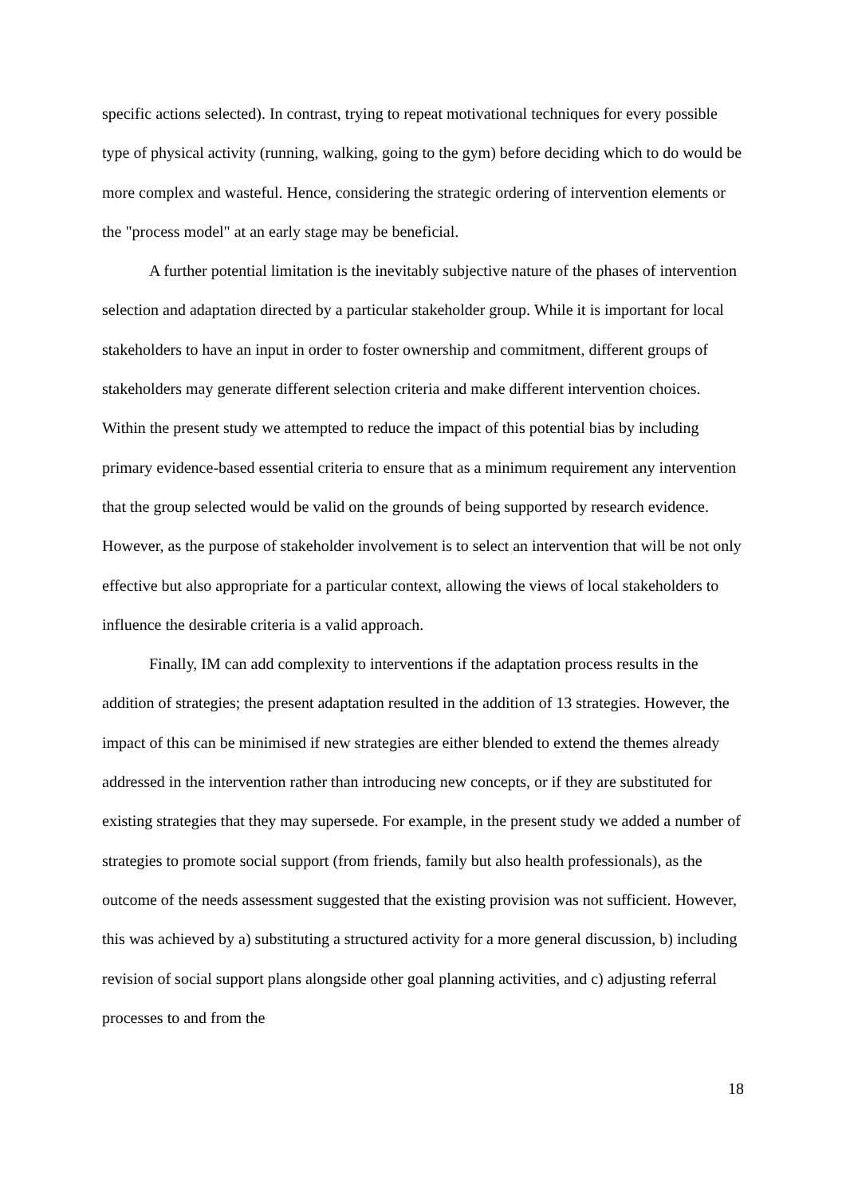specific actions selected). In contrast, trying to repeat motivational techniques for every possible type of physical activity (running, walking, going to the gym) before deciding which to do would be more complex and wasteful. Hence, considering the strategic ordering of intervention elements or the "process model" at an early stage may be beneficial.
A further potential limitation is the inevitably subjective nature of the phases of intervention selection and adaptation directed by a particular stakeholder group. While it is important for local stakeholders to have an input in order to foster ownership and commitment, different groups of stakeholders may generate different selection criteria and make different intervention choices. Within the present study we attempted to reduce the impact of this potential bias by including primary evidence-based essential criteria to ensure that as a minimum requirement any intervention that the group selected would be valid on the grounds of being supported by research evidence. However, as the purpose of stakeholder involvement is to select an intervention that will be not only effective but also appropriate for a particular context, allowing the views of local stakeholders to influence the desirable criteria is a valid approach.
Finally, IM can add complexity to interventions if the adaptation process results in the addition of strategies; the present adaptation resulted in the addition of 13 strategies. However, the impact of this can be minimised if new strategies are either blended to extend the themes already addressed in the intervention rather than introducing new concepts, or if they are substituted for existing strategies that they may supersede. For example, in the present study we added a number of strategies to promote social support (from friends, family but also health professionals), as the outcome of the needs assessment suggested that the existing provision was not sufficient. However, this was achieved by a) substituting a structured activity for a more general discussion, b) including revision of social support plans alongside other goal planning activities, and c) adjusting referral processes to and from the
18